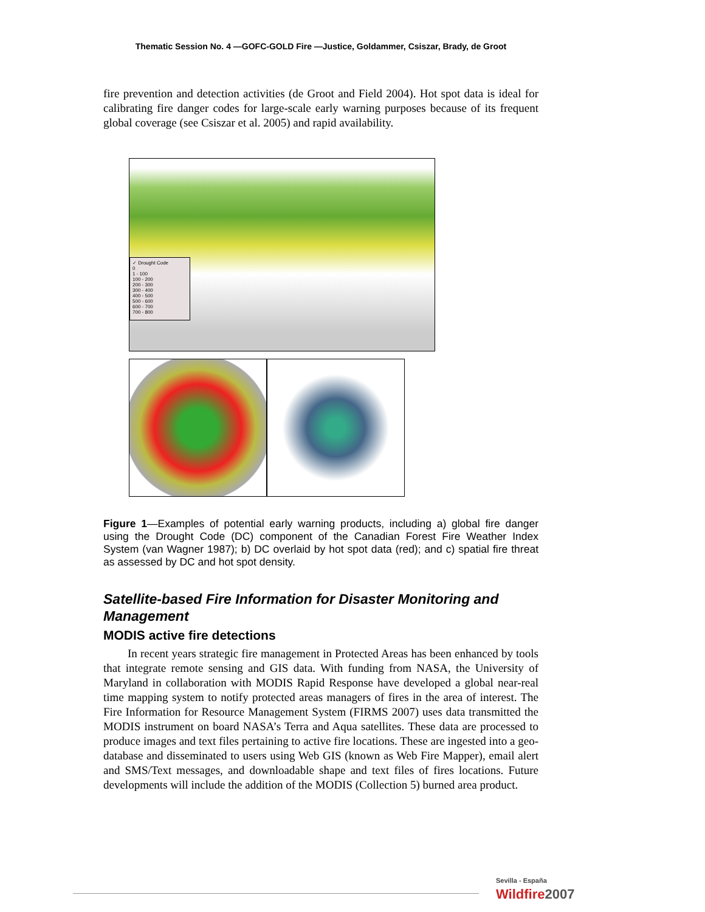Thematic Session No. 4 —GOFC-GOLD Fire —Justice, Goldammer, Csiszar, Brady, de Groot
fire prevention and detection activities (de Groot and Field 2004). Hot spot data is ideal for calibrating fire danger codes for large-scale early warning purposes because of its frequent global coverage (see Csiszar et al. 2005) and rapid availability.
✓ Drought Code
0
1 - 100
100 - 200
200 - 300
300 - 400
400 - 500
500 - 600
600 - 700
700 - 800
Figure 1—Examples of potential early warning products, including a) global fire danger using the Drought Code (DC) component of the Canadian Forest Fire Weather Index System (van Wagner 1987); b) DC overlaid by hot spot data (red); and c) spatial fire threat as assessed by DC and hot spot density.
Satellite-based Fire Information for Disaster Monitoring and Management
MODIS active fire detections
In recent years strategic fire management in Protected Areas has been enhanced by tools that integrate remote sensing and GIS data. With funding from NASA, the University of Maryland in collaboration with MODIS Rapid Response have developed a global near-real time mapping system to notify protected areas managers of fires in the area of interest. The Fire Information for Resource Management System (FIRMS 2007) uses data transmitted the MODIS instrument on board NASA’s Terra and Aqua satellites. These data are processed to produce images and text files pertaining to active fire locations. These are ingested into a geo-database and disseminated to users using Web GIS (known as Web Fire Mapper), email alert and SMS/Text messages, and downloadable shape and text files of fires locations. Future developments will include the addition of the MODIS (Collection 5) burned area product.
Sevilla - España
Wildfire2007